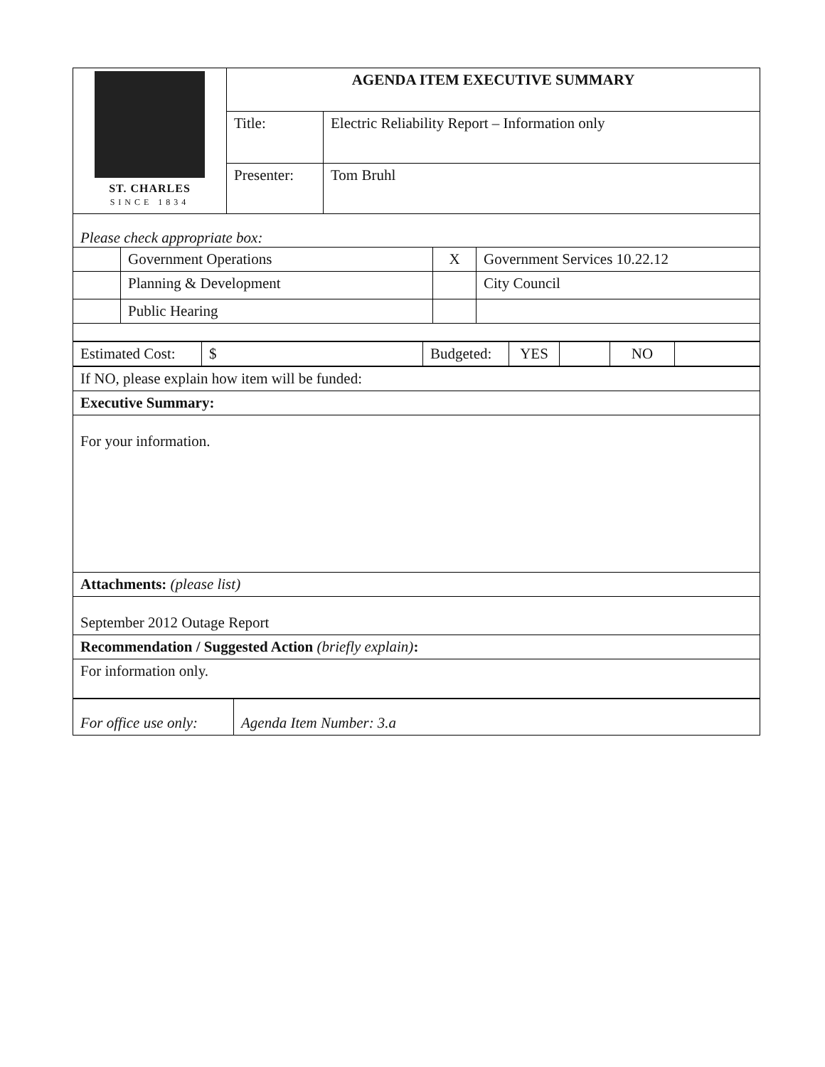| ST. CHARLES SINCE 1834 | AGENDA ITEM EXECUTIVE SUMMARY | |
| | Title: | Electric Reliability Report – Information only |
| | Presenter: | Tom Bruhl |
| Please check appropriate box: | | | |
| | Government Operations | X | Government Services 10.22.12 |
| | Planning & Development | | City Council |
| | Public Hearing | | |
| Estimated Cost: | $ | Budgeted: | YES | | NO | |
| If NO, please explain how item will be funded: |
| Executive Summary: |
| For your information. |
| Attachments: (please list) |
| September 2012 Outage Report |
| Recommendation / Suggested Action (briefly explain) : |
| For information only. |
| For office use only: | Agenda Item Number: 3.a |